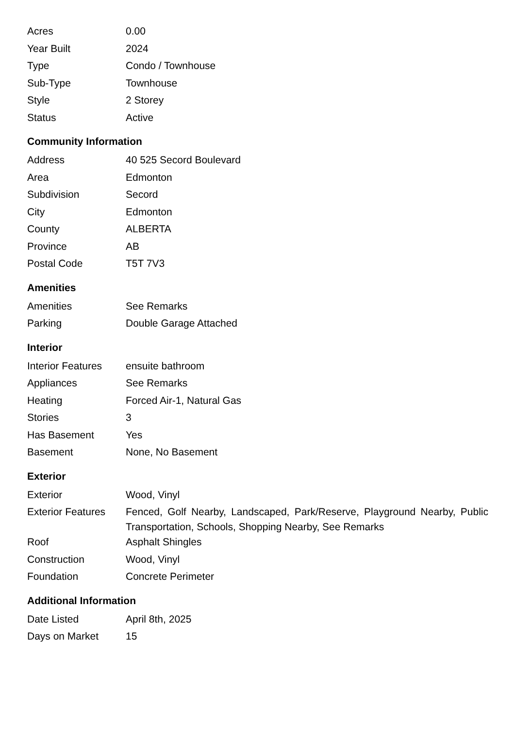| Acres | 0.00 |
| Year Built | 2024 |
| Type | Condo / Townhouse |
| Sub-Type | Townhouse |
| Style | 2 Storey |
| Status | Active |
Community Information
| Address | 40 525 Secord Boulevard |
| Area | Edmonton |
| Subdivision | Secord |
| City | Edmonton |
| County | ALBERTA |
| Province | AB |
| Postal Code | T5T 7V3 |
Amenities
| Amenities | See Remarks |
| Parking | Double Garage Attached |
Interior
| Interior Features | ensuite bathroom |
| Appliances | See Remarks |
| Heating | Forced Air-1, Natural Gas |
| Stories | 3 |
| Has Basement | Yes |
| Basement | None, No Basement |
Exterior
| Exterior | Wood, Vinyl |
| Exterior Features | Fenced, Golf Nearby, Landscaped, Park/Reserve, Playground Nearby, Public Transportation, Schools, Shopping Nearby, See Remarks |
| Roof | Asphalt Shingles |
| Construction | Wood, Vinyl |
| Foundation | Concrete Perimeter |
Additional Information
| Date Listed | April 8th, 2025 |
| Days on Market | 15 |